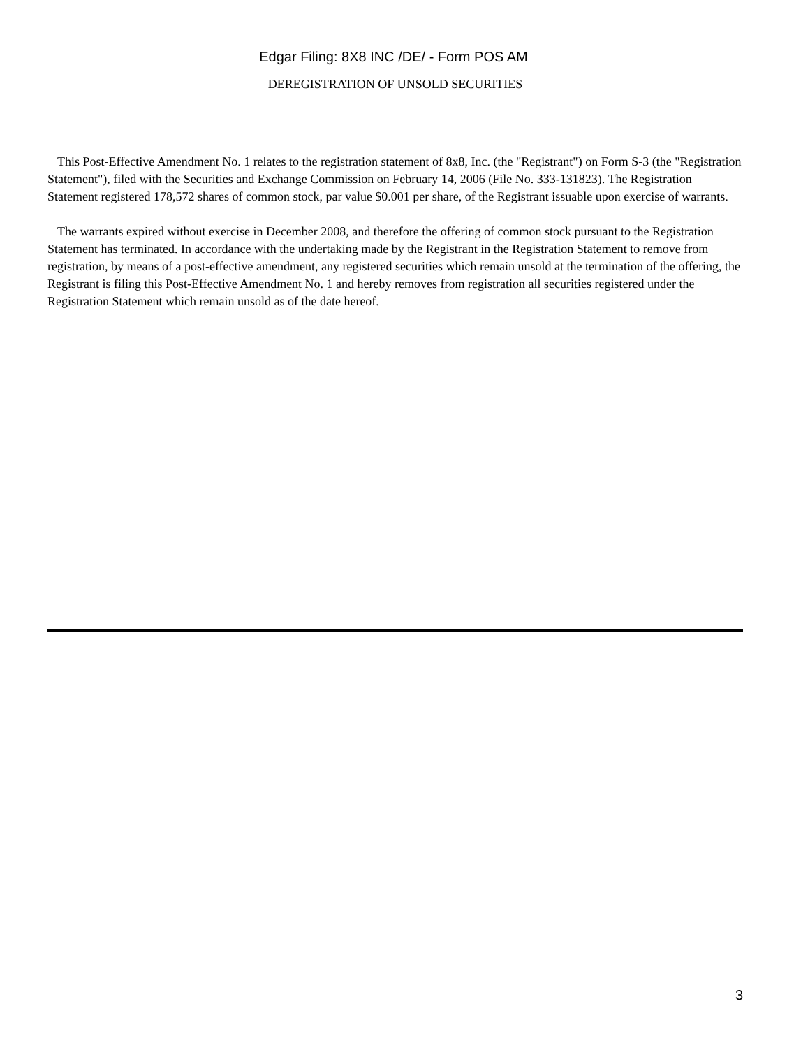Edgar Filing: 8X8 INC /DE/ - Form POS AM
DEREGISTRATION OF UNSOLD SECURITIES
This Post-Effective Amendment No. 1 relates to the registration statement of 8x8, Inc. (the "Registrant") on Form S-3 (the "Registration Statement"), filed with the Securities and Exchange Commission on February 14, 2006 (File No. 333-131823). The Registration Statement registered 178,572 shares of common stock, par value $0.001 per share, of the Registrant issuable upon exercise of warrants.
The warrants expired without exercise in December 2008, and therefore the offering of common stock pursuant to the Registration Statement has terminated. In accordance with the undertaking made by the Registrant in the Registration Statement to remove from registration, by means of a post-effective amendment, any registered securities which remain unsold at the termination of the offering, the Registrant is filing this Post-Effective Amendment No. 1 and hereby removes from registration all securities registered under the Registration Statement which remain unsold as of the date hereof.
3